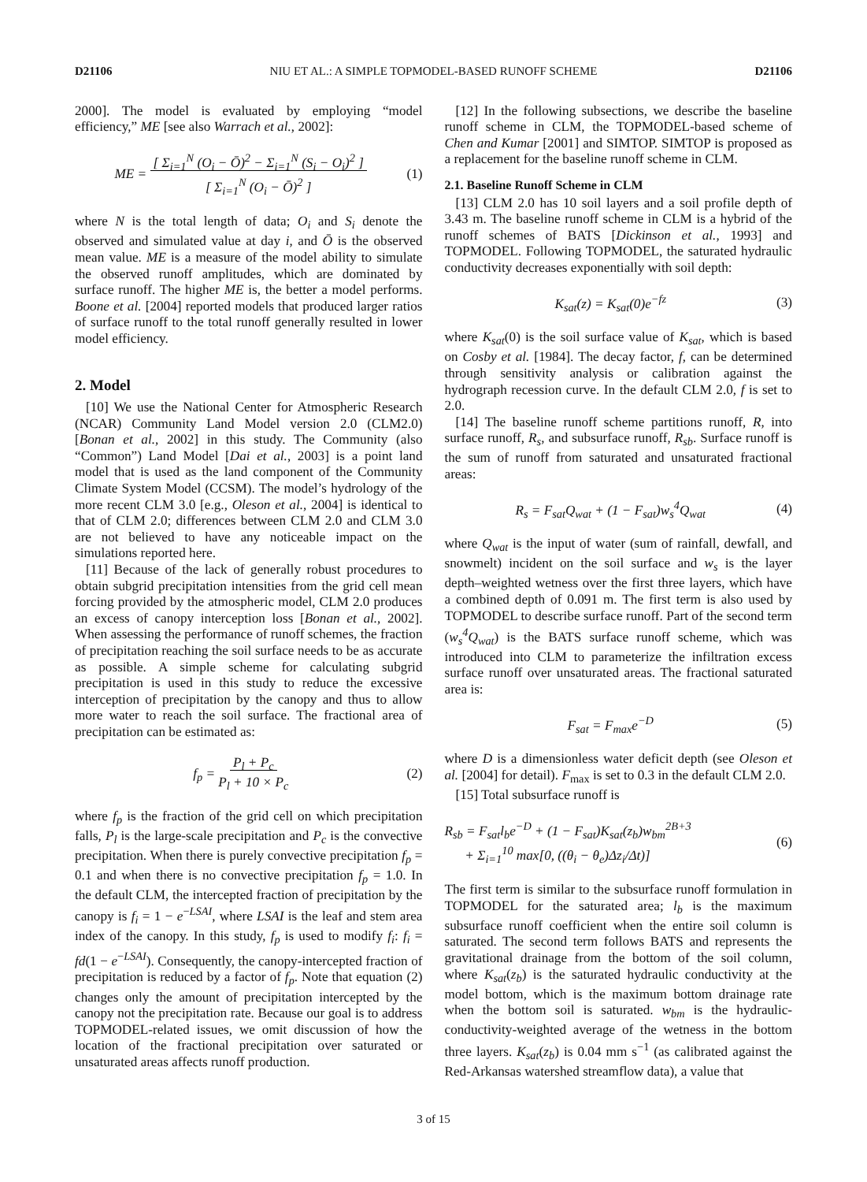D21106 NIU ET AL.: A SIMPLE TOPMODEL-BASED RUNOFF SCHEME D21106
2000]. The model is evaluated by employing “model efficiency,” ME [see also Warrach et al., 2002]:
ME = [ Σ<sub>i=1</sub><sup>N</sup> (O<sub>i</sub> − Ō)<sup>2</sup> − Σ<sub>i=1</sub><sup>N</sup> (S<sub>i</sub> − O<sub>i</sub>)<sup>2</sup> ]
[ Σ<sub>i=1</sub><sup>N</sup> (O<sub>i</sub> − Ō)<sup>2</sup> ]
(1)
where N is the total length of data; O<sub>i</sub> and S<sub>i</sub> denote the observed and simulated value at day i, and Ō is the observed mean value. ME is a measure of the model ability to simulate the observed runoff amplitudes, which are dominated by surface runoff. The higher ME is, the better a model performs. Boone et al. [2004] reported models that produced larger ratios of surface runoff to the total runoff generally resulted in lower model efficiency.
2. Model
[10] We use the National Center for Atmospheric Research (NCAR) Community Land Model version 2.0 (CLM2.0) [Bonan et al., 2002] in this study. The Community (also “Common”) Land Model [Dai et al., 2003] is a point land model that is used as the land component of the Community Climate System Model (CCSM). The model’s hydrology of the more recent CLM 3.0 [e.g., Oleson et al., 2004] is identical to that of CLM 2.0; differences between CLM 2.0 and CLM 3.0 are not believed to have any noticeable impact on the simulations reported here.
[11] Because of the lack of generally robust procedures to obtain subgrid precipitation intensities from the grid cell mean forcing provided by the atmospheric model, CLM 2.0 produces an excess of canopy interception loss [Bonan et al., 2002]. When assessing the performance of runoff schemes, the fraction of precipitation reaching the soil surface needs to be as accurate as possible. A simple scheme for calculating subgrid precipitation is used in this study to reduce the excessive interception of precipitation by the canopy and thus to allow more water to reach the soil surface. The fractional area of precipitation can be estimated as:
f<sub>p</sub> = P<sub>l</sub> + P<sub>c</sub>
P<sub>l</sub> + 10 × P<sub>c</sub>
(2)
where f<sub>p</sub> is the fraction of the grid cell on which precipitation falls, P<sub>l</sub> is the large-scale precipitation and P<sub>c</sub> is the convective precipitation. When there is purely convective precipitation f<sub>p</sub> = 0.1 and when there is no convective precipitation f<sub>p</sub> = 1.0. In the default CLM, the intercepted fraction of precipitation by the canopy is f<sub>i</sub> = 1 − e<sup>−LSAI</sup>, where LSAI is the leaf and stem area index of the canopy. In this study, f<sub>p</sub> is used to modify f<sub>i</sub>: f<sub>i</sub> = fd(1 − e<sup>−LSAI</sup>). Consequently, the canopy-intercepted fraction of precipitation is reduced by a factor of f<sub>p</sub>. Note that equation (2) changes only the amount of precipitation intercepted by the canopy not the precipitation rate. Because our goal is to address TOPMODEL-related issues, we omit discussion of how the location of the fractional precipitation over saturated or unsaturated areas affects runoff production.
[12] In the following subsections, we describe the baseline runoff scheme in CLM, the TOPMODEL-based scheme of Chen and Kumar [2001] and SIMTOP. SIMTOP is proposed as a replacement for the baseline runoff scheme in CLM.
2.1. Baseline Runoff Scheme in CLM
[13] CLM 2.0 has 10 soil layers and a soil profile depth of 3.43 m. The baseline runoff scheme in CLM is a hybrid of the runoff schemes of BATS [Dickinson et al., 1993] and TOPMODEL. Following TOPMODEL, the saturated hydraulic conductivity decreases exponentially with soil depth:
K<sub>sat</sub>(z) = K<sub>sat</sub>(0)e<sup>−fz</sup> (3)
where K<sub>sat</sub>(0) is the soil surface value of K<sub>sat</sub>, which is based on Cosby et al. [1984]. The decay factor, f, can be determined through sensitivity analysis or calibration against the hydrograph recession curve. In the default CLM 2.0, f is set to 2.0.
[14] The baseline runoff scheme partitions runoff, R, into surface runoff, R<sub>s</sub>, and subsurface runoff, R<sub>sb</sub>. Surface runoff is the sum of runoff from saturated and unsaturated fractional areas:
R<sub>s</sub> = F<sub>sat</sub>Q<sub>wat</sub> + (1 − F<sub>sat</sub>)w<sub>s</sub><sup>4</sup>Q<sub>wat</sub>
(4)
where Q<sub>wat</sub> is the input of water (sum of rainfall, dewfall, and snowmelt) incident on the soil surface and w<sub>s</sub> is the layer depth–weighted wetness over the first three layers, which have a combined depth of 0.091 m. The first term is also used by TOPMODEL to describe surface runoff. Part of the second term (w<sub>s</sub><sup>4</sup>Q<sub>wat</sub>) is the BATS surface runoff scheme, which was introduced into CLM to parameterize the infiltration excess surface runoff over unsaturated areas. The fractional saturated area is:
F<sub>sat</sub> = F<sub>max</sub>e<sup>−D</sup> (5)
where D is a dimensionless water deficit depth (see Oleson et al. [2004] for detail). F<sub>max</sub> is set to 0.3 in the default CLM 2.0.
[15] Total subsurface runoff is
R<sub>sb</sub> = F<sub>sat</sub>l<sub>b</sub>e<sup>−D</sup> + (1 − F<sub>sat</sub>)K<sub>sat</sub>(z<sub>b</sub>)w<sub>bm</sub><sup>2B+3</sup>
+ Σ<sub>i=1</sub><sup>10</sup> max[0, ((θ<sub>i</sub> − θ<sub>e</sub>)Δz<sub>i</sub>/Δt)]
(6)
The first term is similar to the subsurface runoff formulation in TOPMODEL for the saturated area; l<sub>b</sub> is the maximum subsurface runoff coefficient when the entire soil column is saturated. The second term follows BATS and represents the gravitational drainage from the bottom of the soil column, where K<sub>sat</sub>(z<sub>b</sub>) is the saturated hydraulic conductivity at the model bottom, which is the maximum bottom drainage rate when the bottom soil is saturated. w<sub>bm</sub> is the hydraulic-conductivity-weighted average of the wetness in the bottom three layers. K<sub>sat</sub>(z<sub>b</sub>) is 0.04 mm s<sup>−1</sup> (as calibrated against the Red-Arkansas watershed streamflow data), a value that
3 of 15